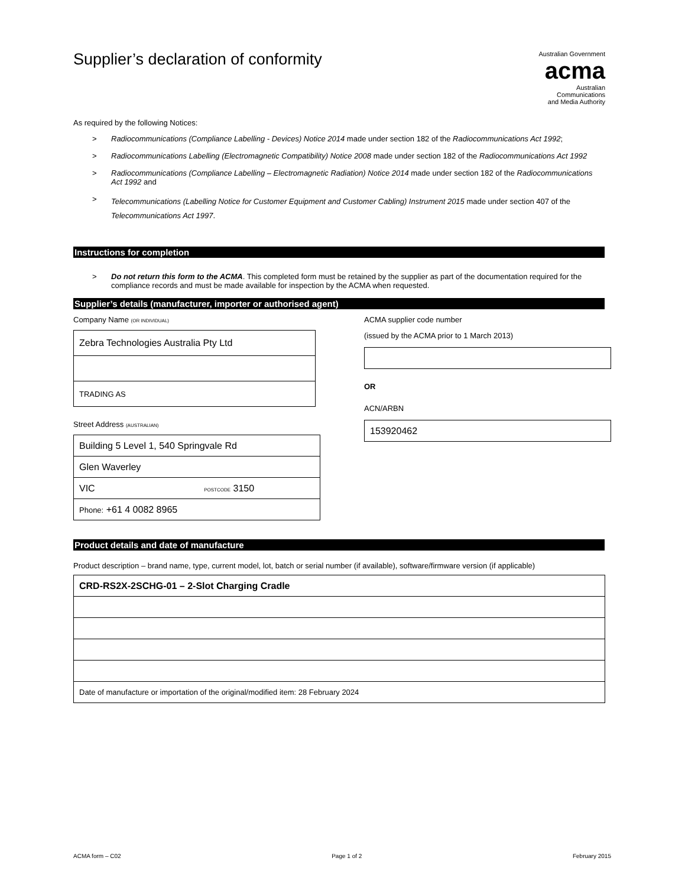Supplier’s declaration of conformity
Australian Government
acma
Australian
Communications
and Media Authority
As required by the following Notices:
> Radiocommunications (Compliance Labelling - Devices) Notice 2014 made under section 182 of the Radiocommunications Act 1992;
> Radiocommunications Labelling (Electromagnetic Compatibility) Notice 2008 made under section 182 of the Radiocommunications Act 1992
> Radiocommunications (Compliance Labelling – Electromagnetic Radiation) Notice 2014 made under section 182 of the Radiocommunications Act 1992 and
> Telecommunications (Labelling Notice for Customer Equipment and Customer Cabling) Instrument 2015 made under section 407 of the Telecommunications Act 1997.
Instructions for completion
> Do not return this form to the ACMA. This completed form must be retained by the supplier as part of the documentation required for the compliance records and must be made available for inspection by the ACMA when requested.
Supplier’s details (manufacturer, importer or authorised agent)
Company Name (OR INDIVIDUAL)
| Zebra Technologies Australia Pty Ltd |
| TRADING AS |
Street Address (AUSTRALIAN)
| Building 5 Level 1, 540 Springvale Rd |
| Glen Waverley |
| VIC POSTCODE 3150 |
| Phone: +61 4 0082 8965 |
ACMA supplier code number
(issued by the ACMA prior to 1 March 2013)
OR
ACN/ARBN
| 153920462 |
Product details and date of manufacture
Product description – brand name, type, current model, lot, batch or serial number (if available), software/firmware version (if applicable)
| CRD-RS2X-2SCHG-01 – 2-Slot Charging Cradle |
| Date of manufacture or importation of the original/modified item: 28 February 2024 |
ACMA form – C02 Page 1 of 2 February 2015